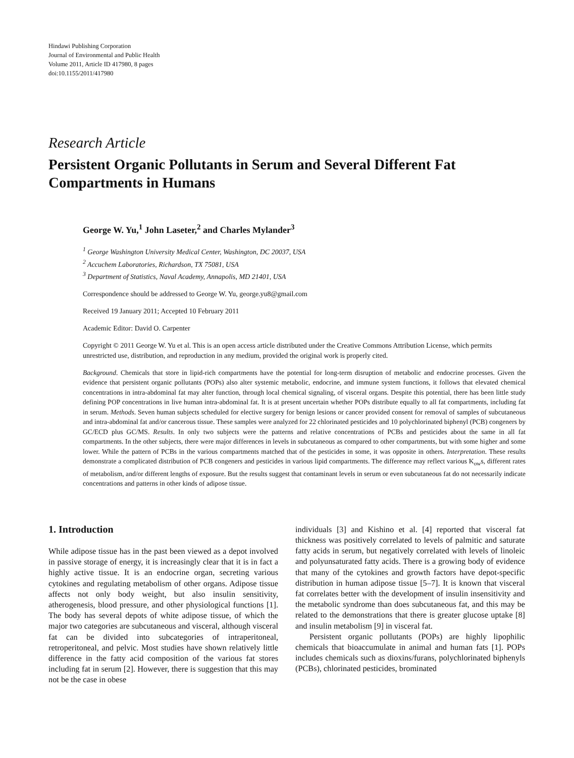Hindawi Publishing Corporation
Journal of Environmental and Public Health
Volume 2011, Article ID 417980, 8 pages
doi:10.1155/2011/417980
Research Article
Persistent Organic Pollutants in Serum and Several Different Fat Compartments in Humans
George W. Yu,<sup>1</sup> John Laseter,<sup>2</sup> and Charles Mylander<sup>3</sup>
<sup>1</sup> George Washington University Medical Center, Washington, DC 20037, USA
<sup>2</sup> Accuchem Laboratories, Richardson, TX 75081, USA
<sup>3</sup> Department of Statistics, Naval Academy, Annapolis, MD 21401, USA
Correspondence should be addressed to George W. Yu, george.yu8@gmail.com
Received 19 January 2011; Accepted 10 February 2011
Academic Editor: David O. Carpenter
Copyright © 2011 George W. Yu et al. This is an open access article distributed under the Creative Commons Attribution License, which permits unrestricted use, distribution, and reproduction in any medium, provided the original work is properly cited.
Background. Chemicals that store in lipid-rich compartments have the potential for long-term disruption of metabolic and endocrine processes. Given the evidence that persistent organic pollutants (POPs) also alter systemic metabolic, endocrine, and immune system functions, it follows that elevated chemical concentrations in intra-abdominal fat may alter function, through local chemical signaling, of visceral organs. Despite this potential, there has been little study defining POP concentrations in live human intra-abdominal fat. It is at present uncertain whether POPs distribute equally to all fat compartments, including fat in serum. Methods. Seven human subjects scheduled for elective surgery for benign lesions or cancer provided consent for removal of samples of subcutaneous and intra-abdominal fat and/or cancerous tissue. These samples were analyzed for 22 chlorinated pesticides and 10 polychlorinated biphenyl (PCB) congeners by GC/ECD plus GC/MS. Results. In only two subjects were the patterns and relative concentrations of PCBs and pesticides about the same in all fat compartments. In the other subjects, there were major differences in levels in subcutaneous as compared to other compartments, but with some higher and some lower. While the pattern of PCBs in the various compartments matched that of the pesticides in some, it was opposite in others. Interpretation. These results demonstrate a complicated distribution of PCB congeners and pesticides in various lipid compartments. The difference may reflect various K<sub>ow</sub>s, different rates of metabolism, and/or different lengths of exposure. But the results suggest that contaminant levels in serum or even subcutaneous fat do not necessarily indicate concentrations and patterns in other kinds of adipose tissue.
1. Introduction
While adipose tissue has in the past been viewed as a depot involved in passive storage of energy, it is increasingly clear that it is in fact a highly active tissue. It is an endocrine organ, secreting various cytokines and regulating metabolism of other organs. Adipose tissue affects not only body weight, but also insulin sensitivity, atherogenesis, blood pressure, and other physiological functions [1]. The body has several depots of white adipose tissue, of which the major two categories are subcutaneous and visceral, although visceral fat can be divided into subcategories of intraperitoneal, retroperitoneal, and pelvic. Most studies have shown relatively little difference in the fatty acid composition of the various fat stores including fat in serum [2]. However, there is suggestion that this may not be the case in obese
individuals [3] and Kishino et al. [4] reported that visceral fat thickness was positively correlated to levels of palmitic and saturate fatty acids in serum, but negatively correlated with levels of linoleic and polyunsaturated fatty acids. There is a growing body of evidence that many of the cytokines and growth factors have depot-specific distribution in human adipose tissue [5–7]. It is known that visceral fat correlates better with the development of insulin insensitivity and the metabolic syndrome than does subcutaneous fat, and this may be related to the demonstrations that there is greater glucose uptake [8] and insulin metabolism [9] in visceral fat.
Persistent organic pollutants (POPs) are highly lipophilic chemicals that bioaccumulate in animal and human fats [1]. POPs includes chemicals such as dioxins/furans, polychlorinated biphenyls (PCBs), chlorinated pesticides, brominated